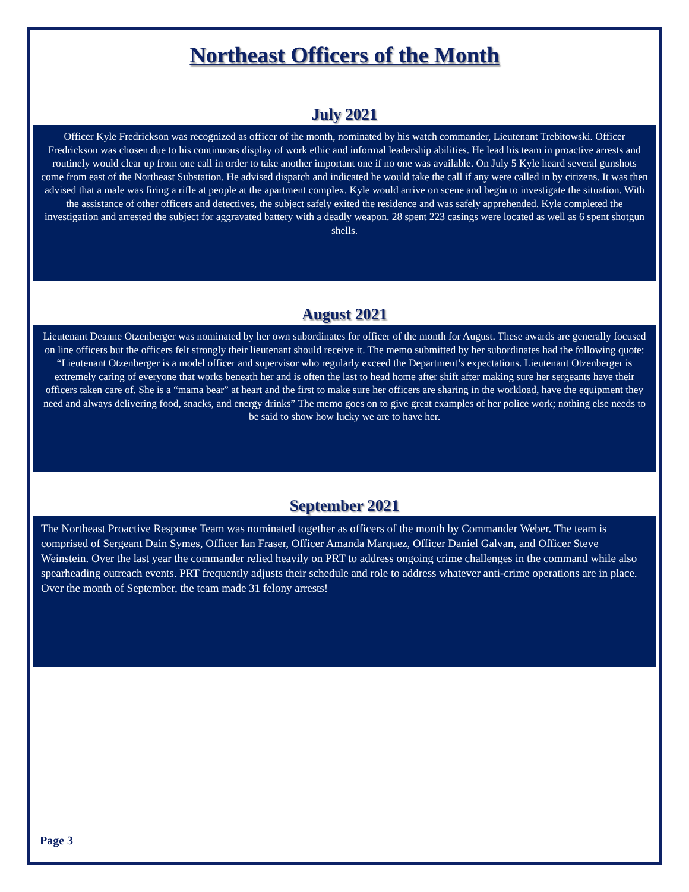Northeast Officers of the Month
July 2021
Officer Kyle Fredrickson was recognized as officer of the month, nominated by his watch commander, Lieutenant Trebitowski. Officer Fredrickson was chosen due to his continuous display of work ethic and informal leadership abilities. He lead his team in proactive arrests and routinely would clear up from one call in order to take another important one if no one was available. On July 5 Kyle heard several gunshots come from east of the Northeast Substation. He advised dispatch and indicated he would take the call if any were called in by citizens. It was then advised that a male was firing a rifle at people at the apartment complex. Kyle would arrive on scene and begin to investigate the situation. With the assistance of other officers and detectives, the subject safely exited the residence and was safely apprehended. Kyle completed the investigation and arrested the subject for aggravated battery with a deadly weapon. 28 spent 223 casings were located as well as 6 spent shotgun shells.
August 2021
Lieutenant Deanne Otzenberger was nominated by her own subordinates for officer of the month for August. These awards are generally focused on line officers but the officers felt strongly their lieutenant should receive it. The memo submitted by her subordinates had the following quote: “Lieutenant Otzenberger is a model officer and supervisor who regularly exceed the Department’s expectations. Lieutenant Otzenberger is extremely caring of everyone that works beneath her and is often the last to head home after shift after making sure her sergeants have their officers taken care of. She is a “mama bear” at heart and the first to make sure her officers are sharing in the workload, have the equipment they need and always delivering food, snacks, and energy drinks” The memo goes on to give great examples of her police work; nothing else needs to be said to show how lucky we are to have her.
September 2021
The Northeast Proactive Response Team was nominated together as officers of the month by Commander Weber. The team is comprised of Sergeant Dain Symes, Officer Ian Fraser, Officer Amanda Marquez, Officer Daniel Galvan, and Officer Steve Weinstein. Over the last year the commander relied heavily on PRT to address ongoing crime challenges in the command while also spearheading outreach events. PRT frequently adjusts their schedule and role to address whatever anti-crime operations are in place. Over the month of September, the team made 31 felony arrests!
Page 3